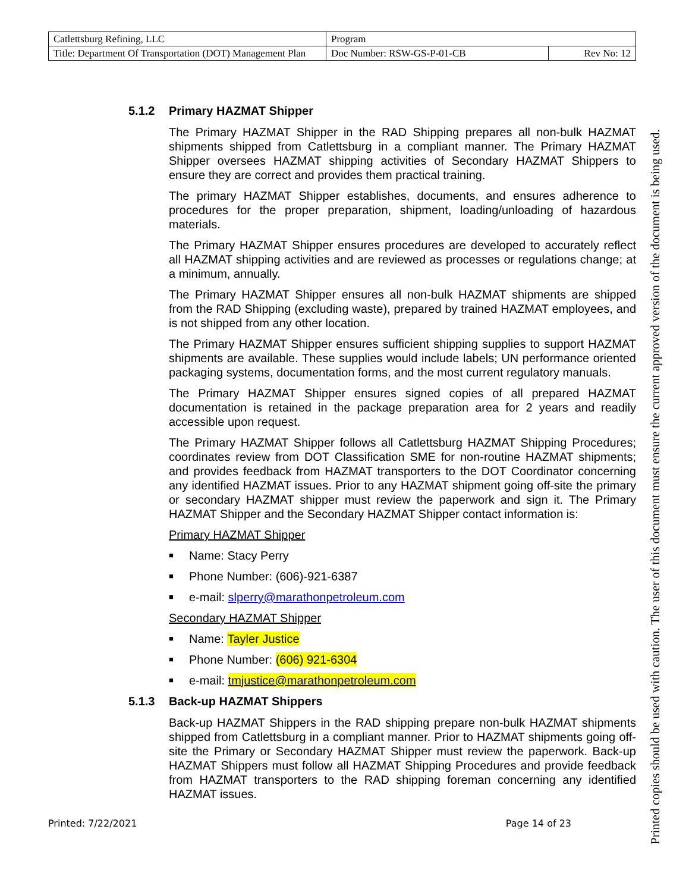| Catlettsburg Refining, LLC | Program | |
| Title: Department Of Transportation (DOT) Management Plan | Doc Number: RSW-GS-P-01-CB | Rev No: 12 |
5.1.2 Primary HAZMAT Shipper
The Primary HAZMAT Shipper in the RAD Shipping prepares all non-bulk HAZMAT shipments shipped from Catlettsburg in a compliant manner. The Primary HAZMAT Shipper oversees HAZMAT shipping activities of Secondary HAZMAT Shippers to ensure they are correct and provides them practical training.
The primary HAZMAT Shipper establishes, documents, and ensures adherence to procedures for the proper preparation, shipment, loading/unloading of hazardous materials.
The Primary HAZMAT Shipper ensures procedures are developed to accurately reflect all HAZMAT shipping activities and are reviewed as processes or regulations change; at a minimum, annually.
The Primary HAZMAT Shipper ensures all non-bulk HAZMAT shipments are shipped from the RAD Shipping (excluding waste), prepared by trained HAZMAT employees, and is not shipped from any other location.
The Primary HAZMAT Shipper ensures sufficient shipping supplies to support HAZMAT shipments are available. These supplies would include labels; UN performance oriented packaging systems, documentation forms, and the most current regulatory manuals.
The Primary HAZMAT Shipper ensures signed copies of all prepared HAZMAT documentation is retained in the package preparation area for 2 years and readily accessible upon request.
The Primary HAZMAT Shipper follows all Catlettsburg HAZMAT Shipping Procedures; coordinates review from DOT Classification SME for non-routine HAZMAT shipments; and provides feedback from HAZMAT transporters to the DOT Coordinator concerning any identified HAZMAT issues. Prior to any HAZMAT shipment going off-site the primary or secondary HAZMAT shipper must review the paperwork and sign it. The Primary HAZMAT Shipper and the Secondary HAZMAT Shipper contact information is:
Primary HAZMAT Shipper
■ Name: Stacy Perry
■ Phone Number: (606)-921-6387
■ e-mail: slperry@marathonpetroleum.com
Secondary HAZMAT Shipper
■ Name: Tayler Justice
■ Phone Number: (606) 921-6304
■ e-mail: tmjustice@marathonpetroleum.com
5.1.3 Back-up HAZMAT Shippers
Back-up HAZMAT Shippers in the RAD shipping prepare non-bulk HAZMAT shipments shipped from Catlettsburg in a compliant manner. Prior to HAZMAT shipments going off-site the Primary or Secondary HAZMAT Shipper must review the paperwork. Back-up HAZMAT Shippers must follow all HAZMAT Shipping Procedures and provide feedback from HAZMAT transporters to the RAD shipping foreman concerning any identified HAZMAT issues.
Printed: 7/22/2021 Page 14 of 23
Printed copies should be used with caution. The user of this document must ensure the current approved version of the document is being used.